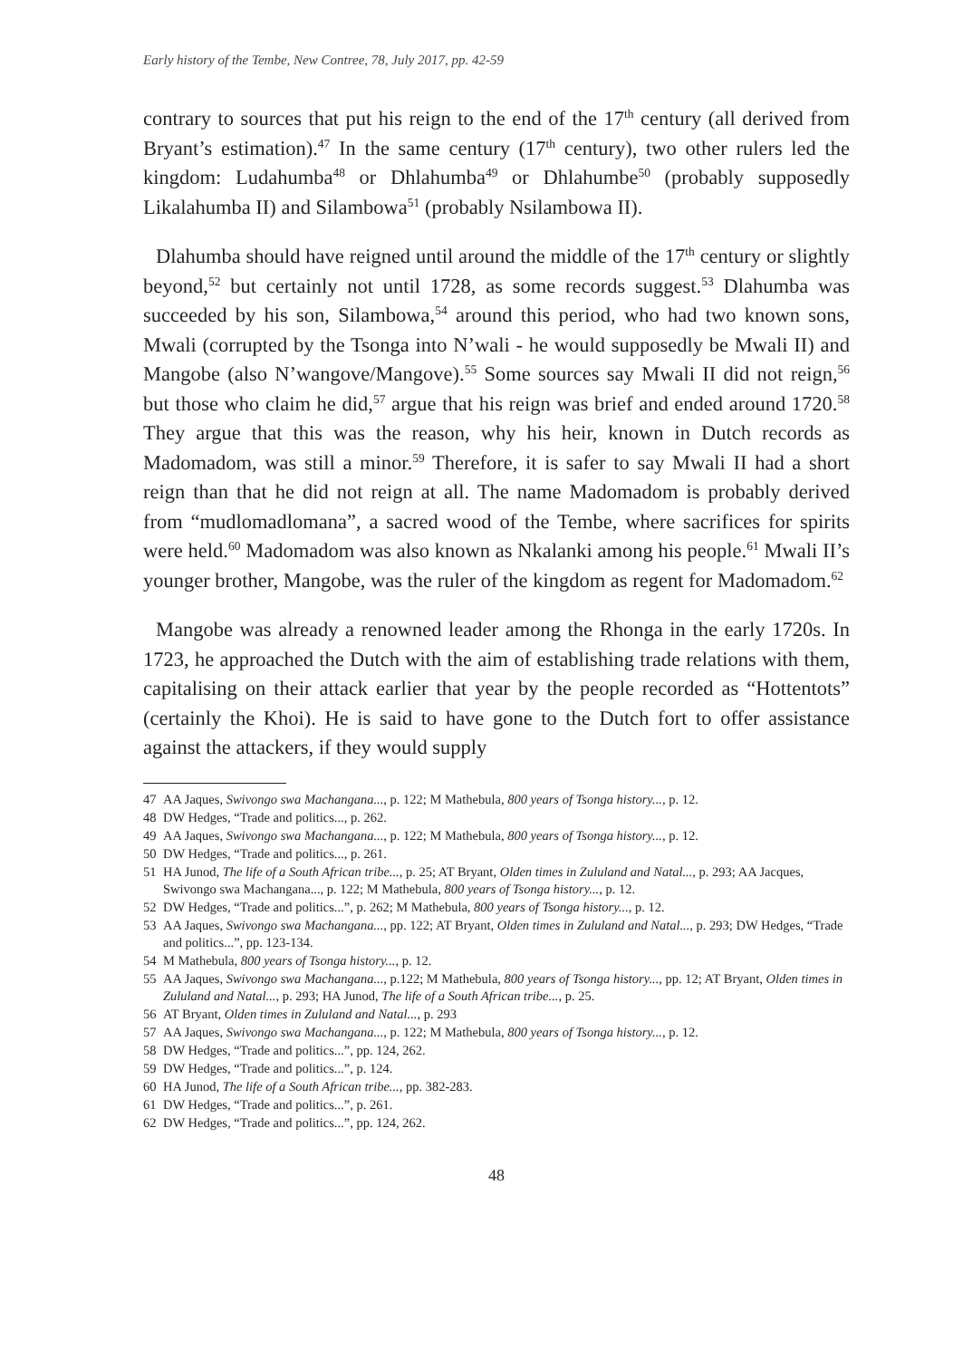Early history of the Tembe, New Contree, 78, July 2017, pp. 42-59
contrary to sources that put his reign to the end of the 17<sup>th</sup> century (all derived from Bryant’s estimation).<sup>47</sup> In the same century (17<sup>th</sup> century), two other rulers led the kingdom: Ludahumba<sup>48</sup> or Dhlahumba<sup>49</sup> or Dhlahumbe<sup>50</sup> (probably supposedly Likalahumba II) and Silambowa<sup>51</sup> (probably Nsilambowa II).
Dlahumba should have reigned until around the middle of the 17<sup>th</sup> century or slightly beyond,<sup>52</sup> but certainly not until 1728, as some records suggest.<sup>53</sup> Dlahumba was succeeded by his son, Silambowa,<sup>54</sup> around this period, who had two known sons, Mwali (corrupted by the Tsonga into N’wali - he would supposedly be Mwali II) and Mangobe (also N’wangove/Mangove).<sup>55</sup> Some sources say Mwali II did not reign,<sup>56</sup> but those who claim he did,<sup>57</sup> argue that his reign was brief and ended around 1720.<sup>58</sup> They argue that this was the reason, why his heir, known in Dutch records as Madomadom, was still a minor.<sup>59</sup> Therefore, it is safer to say Mwali II had a short reign than that he did not reign at all. The name Madomadom is probably derived from “mudlomadlomana”, a sacred wood of the Tembe, where sacrifices for spirits were held.<sup>60</sup> Madomadom was also known as Nkalanki among his people.<sup>61</sup> Mwali II’s younger brother, Mangobe, was the ruler of the kingdom as regent for Madomadom.<sup>62</sup>
Mangobe was already a renowned leader among the Rhonga in the early 1720s. In 1723, he approached the Dutch with the aim of establishing trade relations with them, capitalising on their attack earlier that year by the people recorded as “Hottentots” (certainly the Khoi). He is said to have gone to the Dutch fort to offer assistance against the attackers, if they would supply
47 AA Jaques, Swivongo swa Machangana..., p. 122; M Mathebula, 800 years of Tsonga history..., p. 12.
48 DW Hedges, “Trade and politics..., p. 262.
49 AA Jaques, Swivongo swa Machangana..., p. 122; M Mathebula, 800 years of Tsonga history..., p. 12.
50 DW Hedges, “Trade and politics..., p. 261.
51 HA Junod, The life of a South African tribe..., p. 25; AT Bryant, Olden times in Zululand and Natal..., p. 293; AA Jacques, Swivongo swa Machangana..., p. 122; M Mathebula, 800 years of Tsonga history..., p. 12.
52 DW Hedges, “Trade and politics...”, p. 262; M Mathebula, 800 years of Tsonga history..., p. 12.
53 AA Jaques, Swivongo swa Machangana..., pp. 122; AT Bryant, Olden times in Zululand and Natal..., p. 293; DW Hedges, “Trade and politics...”, pp. 123-134.
54 M Mathebula, 800 years of Tsonga history..., p. 12.
55 AA Jaques, Swivongo swa Machangana..., p.122; M Mathebula, 800 years of Tsonga history..., pp. 12; AT Bryant, Olden times in Zululand and Natal..., p. 293; HA Junod, The life of a South African tribe..., p. 25.
56 AT Bryant, Olden times in Zululand and Natal..., p. 293
57 AA Jaques, Swivongo swa Machangana..., p. 122; M Mathebula, 800 years of Tsonga history..., p. 12.
58 DW Hedges, “Trade and politics...”, pp. 124, 262.
59 DW Hedges, “Trade and politics...”, p. 124.
60 HA Junod, The life of a South African tribe..., pp. 382-283.
61 DW Hedges, “Trade and politics...”, p. 261.
62 DW Hedges, “Trade and politics...”, pp. 124, 262.
48